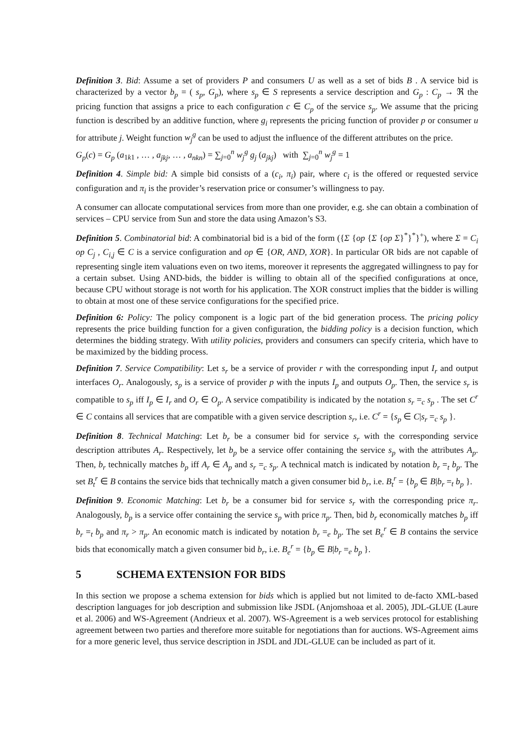Definition 3. Bid: Assume a set of providers P and consumers U as well as a set of bids B . A service bid is characterized by a vector b<sub>p</sub> = ( s<sub>p</sub>, G<sub>p</sub>), where s<sub>p</sub> ∈ S represents a service description and G<sub>p</sub> : C<sub>p</sub> → ℜ the pricing function that assigns a price to each configuration c ∈ C<sub>p</sub> of the service s<sub>p</sub>. We assume that the pricing function is described by an additive function, where g<sub>i</sub> represents the pricing function of provider p or consumer u for attribute j. Weight function w<sub>j</sub><sup>g</sup> can be used to adjust the influence of the different attributes on the price.
G<sub>p</sub>(c) = G<sub>p</sub> (a<sub>1k1</sub> , … , a<sub>jkj</sub>, … , a<sub>nkn</sub>) = ∑<sub>j=0</sub><sup>n</sup> w<sub>j</sub><sup>g</sup> g<sub>j</sub> (a<sub>jkj</sub>) with ∑<sub>j=0</sub><sup>n</sup> w<sub>j</sub><sup>g</sup> = 1
Definition 4. Simple bid: A simple bid consists of a (c<sub>i</sub>, π<sub>i</sub>) pair, where c<sub>i</sub> is the offered or requested service configuration and π<sub>i</sub> is the provider’s reservation price or consumer’s willingness to pay.
A consumer can allocate computational services from more than one provider, e.g. she can obtain a combination of services – CPU service from Sun and store the data using Amazon’s S3.
Definition 5. Combinatorial bid: A combinatorial bid is a bid of the form ({Σ {op {Σ {op Σ}<sup>*</sup>}<sup>*</sup>}<sup>+</sup>), where Σ = C<sub>i</sub> op C<sub>j</sub> , C<sub>i,j</sub> ∈ C is a service configuration and op ∈ {OR, AND, XOR}. In particular OR bids are not capable of representing single item valuations even on two items, moreover it represents the aggregated willingness to pay for a certain subset. Using AND-bids, the bidder is willing to obtain all of the specified configurations at once, because CPU without storage is not worth for his application. The XOR construct implies that the bidder is willing to obtain at most one of these service configurations for the specified price.
Definition 6: Policy: The policy component is a logic part of the bid generation process. The pricing policy represents the price building function for a given configuration, the bidding policy is a decision function, which determines the bidding strategy. With utility policies, providers and consumers can specify criteria, which have to be maximized by the bidding process.
Definition 7. Service Compatibility: Let s<sub>r</sub> be a service of provider r with the corresponding input I<sub>r</sub> and output interfaces O<sub>r</sub>. Analogously, s<sub>p</sub> is a service of provider p with the inputs I<sub>p</sub> and outputs O<sub>p</sub>. Then, the service s<sub>r</sub> is compatible to s<sub>p</sub> iff I<sub>p</sub> ∈ I<sub>r</sub> and O<sub>r</sub> ∈ O<sub>p</sub>. A service compatibility is indicated by the notation s<sub>r</sub> =<sub>c</sub> s<sub>p</sub> . The set C<sup>r</sup> ∈ C contains all services that are compatible with a given service description s<sub>r</sub>, i.e. C<sup>r</sup> = {s<sub>p</sub> ∈ C|s<sub>r</sub> =<sub>c</sub> s<sub>p</sub> }.
Definition 8. Technical Matching: Let b<sub>r</sub> be a consumer bid for service s<sub>r</sub> with the corresponding service description attributes A<sub>r</sub>. Respectively, let b<sub>p</sub> be a service offer containing the service s<sub>p</sub> with the attributes A<sub>p</sub>. Then, b<sub>r</sub> technically matches b<sub>p</sub> iff A<sub>r</sub> ∈ A<sub>p</sub> and s<sub>r</sub> =<sub>c</sub> s<sub>p</sub>. A technical match is indicated by notation b<sub>r</sub> =<sub>t</sub> b<sub>p</sub>. The set B<sub>t</sub><sup>r</sup> ∈ B contains the service bids that technically match a given consumer bid b<sub>r</sub>, i.e. B<sub>t</sub><sup>r</sup> = {b<sub>p</sub> ∈ B|b<sub>r</sub> =<sub>t</sub> b<sub>p</sub> }.
Definition 9. Economic Matching: Let b<sub>r</sub> be a consumer bid for service s<sub>r</sub> with the corresponding price π<sub>r</sub>. Analogously, b<sub>p</sub> is a service offer containing the service s<sub>p</sub> with price π<sub>p</sub>. Then, bid b<sub>r</sub> economically matches b<sub>p</sub> iff b<sub>r</sub> =<sub>t</sub> b<sub>p</sub> and π<sub>r</sub> > π<sub>p</sub>. An economic match is indicated by notation b<sub>r</sub> =<sub>e</sub> b<sub>p</sub>. The set B<sub>e</sub><sup>r</sup> ∈ B contains the service bids that economically match a given consumer bid b<sub>r</sub>, i.e. B<sub>e</sub><sup>r</sup> = {b<sub>p</sub> ∈ B|b<sub>r</sub> =<sub>e</sub> b<sub>p</sub> }.
5 SCHEMA EXTENSION FOR BIDS
In this section we propose a schema extension for bids which is applied but not limited to de-facto XML-based description languages for job description and submission like JSDL (Anjomshoaa et al. 2005), JDL-GLUE (Laure et al. 2006) and WS-Agreement (Andrieux et al. 2007). WS-Agreement is a web services protocol for establishing agreement between two parties and therefore more suitable for negotiations than for auctions. WS-Agreement aims for a more generic level, thus service description in JSDL and JDL-GLUE can be included as part of it.